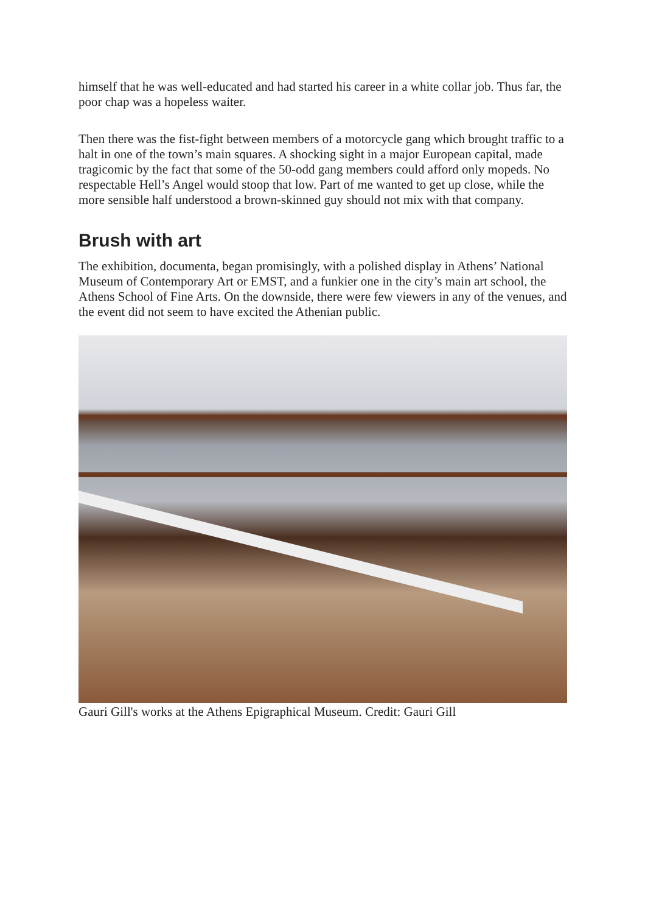himself that he was well-educated and had started his career in a white collar job. Thus far, the poor chap was a hopeless waiter.
Then there was the fist-fight between members of a motorcycle gang which brought traffic to a halt in one of the town’s main squares. A shocking sight in a major European capital, made tragicomic by the fact that some of the 50-odd gang members could afford only mopeds. No respectable Hell’s Angel would stoop that low. Part of me wanted to get up close, while the more sensible half understood a brown-skinned guy should not mix with that company.
Brush with art
The exhibition, documenta, began promisingly, with a polished display in Athens’ National Museum of Contemporary Art or EMST, and a funkier one in the city’s main art school, the Athens School of Fine Arts. On the downside, there were few viewers in any of the venues, and the event did not seem to have excited the Athenian public.
Gauri Gill's works at the Athens Epigraphical Museum. Credit: Gauri Gill